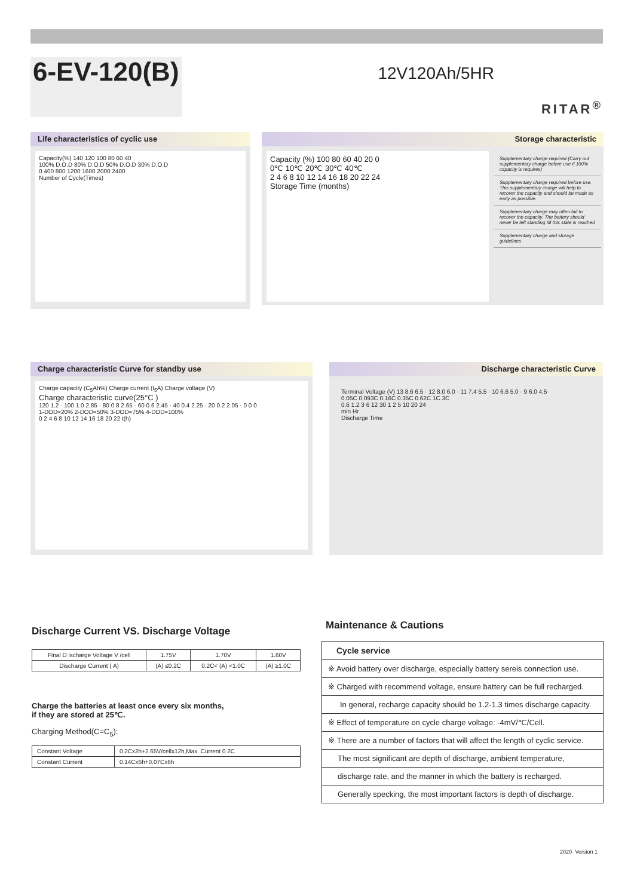6-EV-120(B)
12V120Ah/5HR
RITAR<sup>®</sup>
Life characteristics of cyclic use
Capacity(%) 140 120 100 80 60 40
100% D.O.D 80% D.O.D 50% D.O.D 30% D.O.D
0 400 800 1200 1600 2000 2400
Number of Cycle(Times)
Storage characteristic
Capacity (%) 100 80 60 40 20 0
0℃ 10℃ 20℃ 30℃ 40℃
2 4 6 8 10 12 14 16 18 20 22 24
Storage Time (months)
Supplementary charge required (Carry out supplementary charge before use if 100% capacity is requires)
Supplementary charge required before use. This supplementary charge will help to recover the capacity and should be made as early as possible.
Supplementary charge may often fail to recover the capacity. The battery should never be left standing till this state is reached
Supplementary charge and storage guidelines
Charge characteristic Curve for standby use
Charge capacity (C<sub>5</sub>Ah%) Charge current (I<sub>5</sub>A) Charge voltage (V)
Charge characteristic curve(25°C )
120 1.2 · 100 1.0 2.85 · 80 0.8 2.65 · 60 0.6 2.45 · 40 0.4 2.25 · 20 0.2 2.05 · 0 0 0
1-DOD=20% 2-DOD=50% 3-DOD=75% 4-DOD=100%
0 2 4 6 8 10 12 14 16 18 20 22 t(h)
Discharge characteristic Curve
Terminal Voltage (V) 13 8.6 6.5 · 12 8.0 6.0 · 11 7.4 5.5 · 10 6.6 5.0 · 9 6.0 4.5
0.05C 0.093C 0.16C 0.35C 0.62C 1C 3C
0.6 1.2 3 6 12 30 1 2 5 10 20 24
min Hr
Discharge Time
Discharge Current VS. Discharge Voltage
| Final D ischarge Voltage V /cell | 1.75V | 1.70V | 1.60V |
| Discharge Current ( A) | (A) ≤0.2C | 0.2C< (A) <1.0C | (A) ≥1.0C |
Charge the batteries at least once every six months,
if they are stored at 25℃.
Charging Method(C=C<sub>5</sub>):
| Constant Voltage | 0.2Cx2h+2.65V/cellx12h,Max. Current 0.2C |
| Constant Current | 0.14Cx6h+0.07Cx6h |
Maintenance & Cautions
| Cycle service |
| ※ Avoid battery over discharge, especially battery sereis connection use. |
| ※ Charged with recommend voltage, ensure battery can be full recharged. |
| In general, recharge capacity should be 1.2-1.3 times discharge capacity. |
| ※ Effect of temperature on cycle charge voltage: -4mV/℃/Cell. |
| ※ There are a number of factors that will affect the length of cyclic service. |
| The most significant are depth of discharge, ambient temperature, |
| discharge rate, and the manner in which the battery is recharged. |
| Generally specking, the most important factors is depth of discharge. |
2020- Version 1